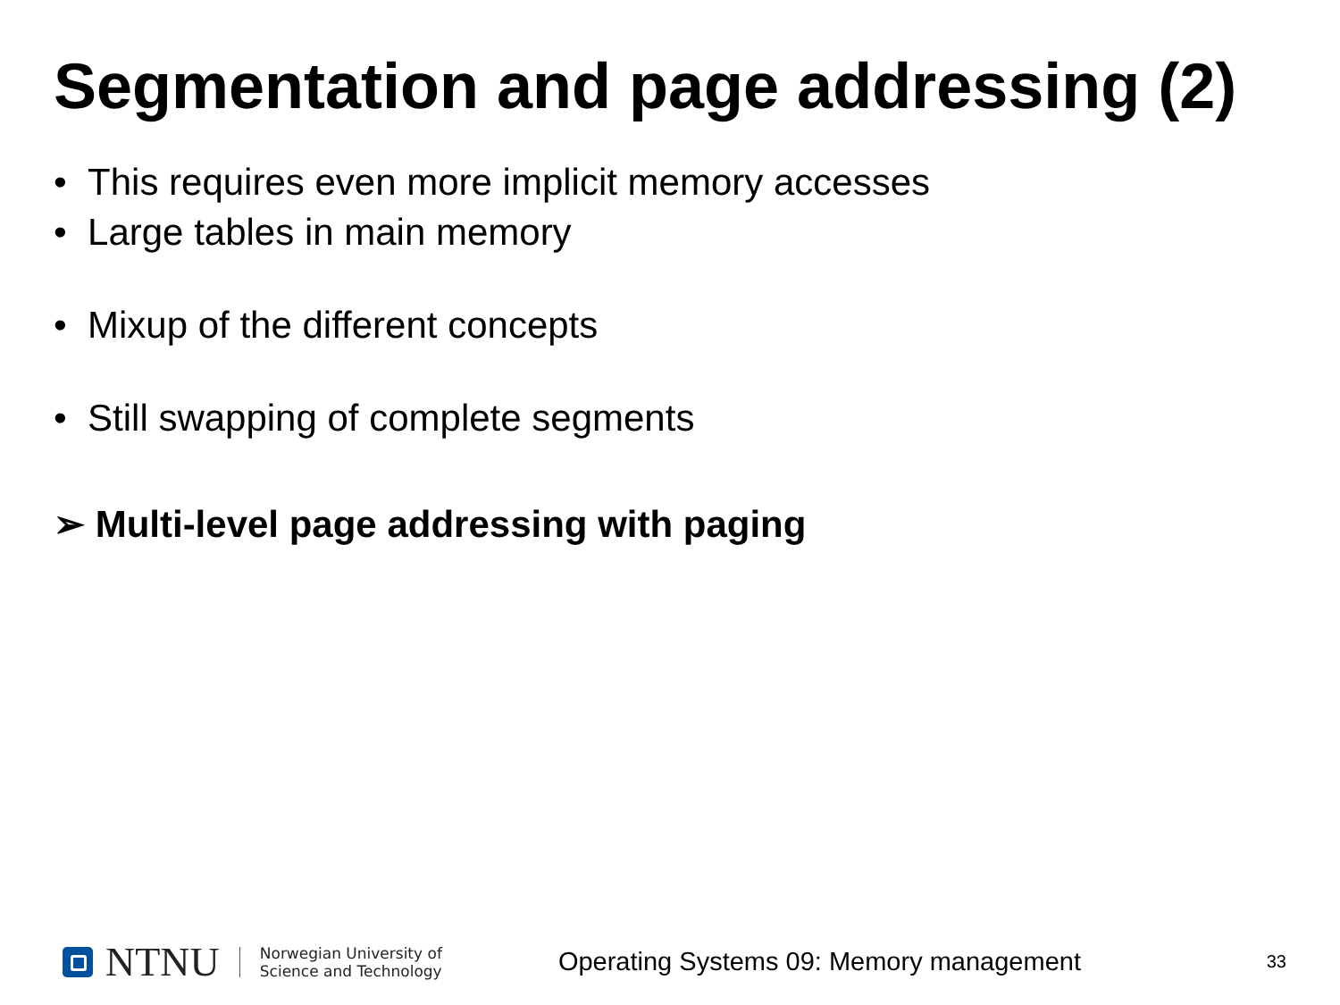Segmentation and page addressing (2)
• This requires even more implicit memory accesses
• Large tables in main memory
• Mixup of the different concepts
• Still swapping of complete segments
➢ Multi-level page addressing with paging
NTNU
Norwegian University of
Science and Technology
Operating Systems 09: Memory management
33